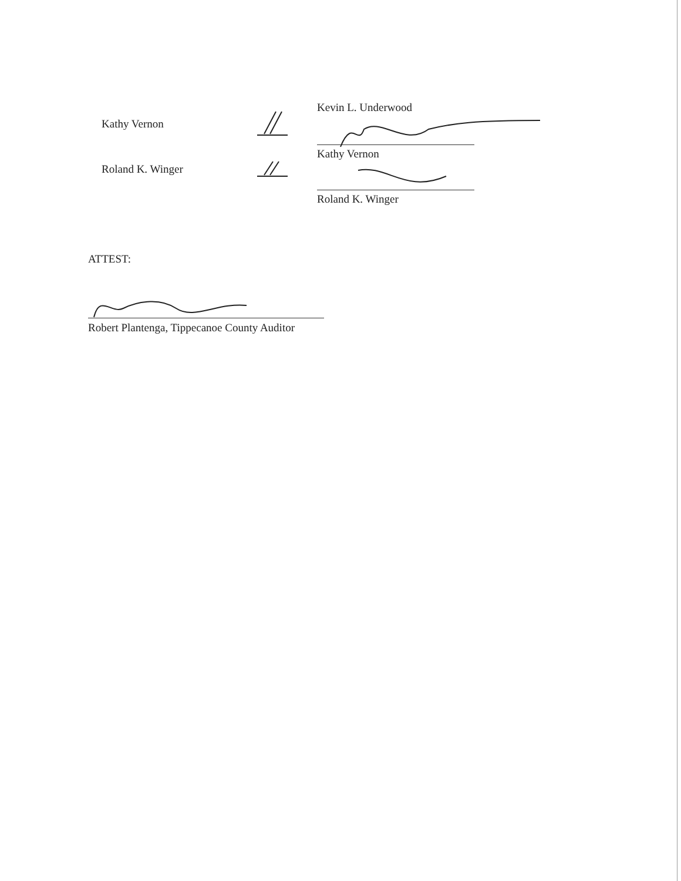Kathy Vernon
Roland K. Winger
Kevin L. Underwood
Kathy Vernon
Roland K. Winger
ATTEST:
Robert Plantenga, Tippecanoe County Auditor